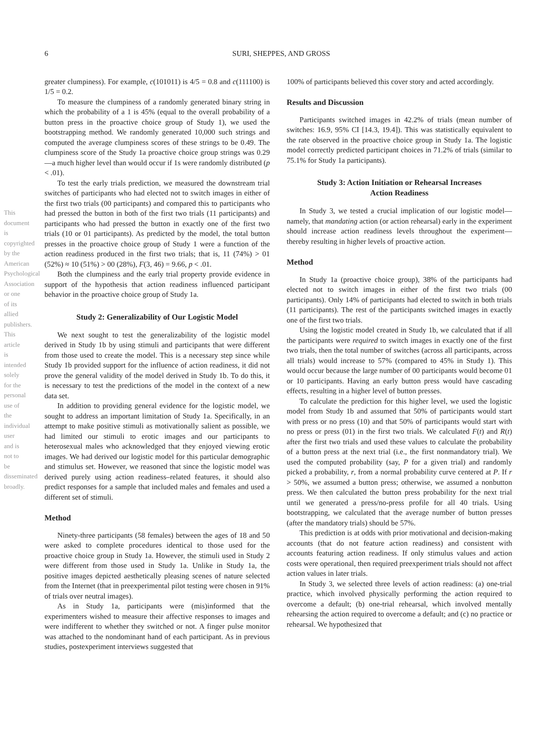6 SURI, SHEPPES, AND GROSS
This document is copyrighted by the American Psychological Association or one of its allied publishers. This article is intended solely for the personal use of the individual user and is not to be disseminated broadly.
greater clumpiness). For example, c(101011) is 4/5 = 0.8 and c(111100) is 1/5 = 0.2.
To measure the clumpiness of a randomly generated binary string in which the probability of a 1 is 45% (equal to the overall probability of a button press in the proactive choice group of Study 1), we used the bootstrapping method. We randomly generated 10,000 such strings and computed the average clumpiness scores of these strings to be 0.49. The clumpiness score of the Study 1a proactive choice group strings was 0.29—a much higher level than would occur if 1s were randomly distributed (p < .01).
To test the early trials prediction, we measured the downstream trial switches of participants who had elected not to switch images in either of the first two trials (00 participants) and compared this to participants who had pressed the button in both of the first two trials (11 participants) and participants who had pressed the button in exactly one of the first two trials (10 or 01 participants). As predicted by the model, the total button presses in the proactive choice group of Study 1 were a function of the action readiness produced in the first two trials; that is, 11 (74%) > 01 (52%) ≈ 10 (51%) > 00 (28%), F(3, 46) = 9.66, p < .01.
Both the clumpiness and the early trial property provide evidence in support of the hypothesis that action readiness influenced participant behavior in the proactive choice group of Study 1a.
Study 2: Generalizability of Our Logistic Model
We next sought to test the generalizability of the logistic model derived in Study 1b by using stimuli and participants that were different from those used to create the model. This is a necessary step since while Study 1b provided support for the influence of action readiness, it did not prove the general validity of the model derived in Study 1b. To do this, it is necessary to test the predictions of the model in the context of a new data set.
In addition to providing general evidence for the logistic model, we sought to address an important limitation of Study 1a. Specifically, in an attempt to make positive stimuli as motivationally salient as possible, we had limited our stimuli to erotic images and our participants to heterosexual males who acknowledged that they enjoyed viewing erotic images. We had derived our logistic model for this particular demographic and stimulus set. However, we reasoned that since the logistic model was derived purely using action readiness–related features, it should also predict responses for a sample that included males and females and used a different set of stimuli.
Method
Ninety-three participants (58 females) between the ages of 18 and 50 were asked to complete procedures identical to those used for the proactive choice group in Study 1a. However, the stimuli used in Study 2 were different from those used in Study 1a. Unlike in Study 1a, the positive images depicted aesthetically pleasing scenes of nature selected from the Internet (that in preexperimental pilot testing were chosen in 91% of trials over neutral images).
As in Study 1a, participants were (mis)informed that the experimenters wished to measure their affective responses to images and were indifferent to whether they switched or not. A finger pulse monitor was attached to the nondominant hand of each participant. As in previous studies, postexperiment interviews suggested that
100% of participants believed this cover story and acted accordingly.
Results and Discussion
Participants switched images in 42.2% of trials (mean number of switches: 16.9, 95% CI [14.3, 19.4]). This was statistically equivalent to the rate observed in the proactive choice group in Study 1a. The logistic model correctly predicted participant choices in 71.2% of trials (similar to 75.1% for Study 1a participants).
Study 3: Action Initiation or Rehearsal Increases
Action Readiness
In Study 3, we tested a crucial implication of our logistic model—namely, that mandating action (or action rehearsal) early in the experiment should increase action readiness levels throughout the experiment—thereby resulting in higher levels of proactive action.
Method
In Study 1a (proactive choice group), 38% of the participants had elected not to switch images in either of the first two trials (00 participants). Only 14% of participants had elected to switch in both trials (11 participants). The rest of the participants switched images in exactly one of the first two trials.
Using the logistic model created in Study 1b, we calculated that if all the participants were required to switch images in exactly one of the first two trials, then the total number of switches (across all participants, across all trials) would increase to 57% (compared to 45% in Study 1). This would occur because the large number of 00 participants would become 01 or 10 participants. Having an early button press would have cascading effects, resulting in a higher level of button presses.
To calculate the prediction for this higher level, we used the logistic model from Study 1b and assumed that 50% of participants would start with press or no press (10) and that 50% of participants would start with no press or press (01) in the first two trials. We calculated F(t) and R(t) after the first two trials and used these values to calculate the probability of a button press at the next trial (i.e., the first nonmandatory trial). We used the computed probability (say, P for a given trial) and randomly picked a probability, r, from a normal probability curve centered at P. If r > 50%, we assumed a button press; otherwise, we assumed a nonbutton press. We then calculated the button press probability for the next trial until we generated a press/no-press profile for all 40 trials. Using bootstrapping, we calculated that the average number of button presses (after the mandatory trials) should be 57%.
This prediction is at odds with prior motivational and decision-making accounts (that do not feature action readiness) and consistent with accounts featuring action readiness. If only stimulus values and action costs were operational, then required preexperiment trials should not affect action values in later trials.
In Study 3, we selected three levels of action readiness: (a) one-trial practice, which involved physically performing the action required to overcome a default; (b) one-trial rehearsal, which involved mentally rehearsing the action required to overcome a default; and (c) no practice or rehearsal. We hypothesized that